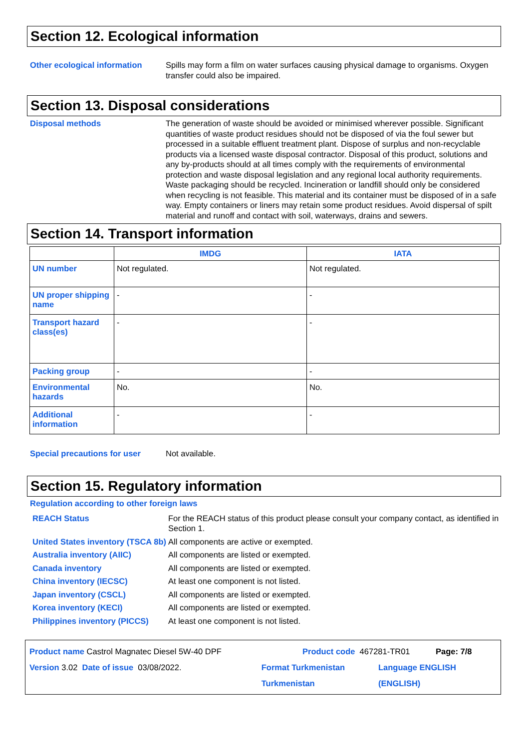Section 12. Ecological information
Other ecological information Spills may form a film on water surfaces causing physical damage to organisms. Oxygen transfer could also be impaired.
Section 13. Disposal considerations
Disposal methods The generation of waste should be avoided or minimised wherever possible. Significant quantities of waste product residues should not be disposed of via the foul sewer but processed in a suitable effluent treatment plant. Dispose of surplus and non-recyclable products via a licensed waste disposal contractor. Disposal of this product, solutions and any by-products should at all times comply with the requirements of environmental protection and waste disposal legislation and any regional local authority requirements. Waste packaging should be recycled. Incineration or landfill should only be considered when recycling is not feasible. This material and its container must be disposed of in a safe way. Empty containers or liners may retain some product residues. Avoid dispersal of spilt material and runoff and contact with soil, waterways, drains and sewers.
Section 14. Transport information
| | IMDG | IATA |
| --- | --- | --- |
| UN number | Not regulated. | Not regulated. |
| UN proper shipping name | - | - |
| Transport hazard class(es) | - | - |
| Packing group | - | - |
| Environmental hazards | No. | No. |
| Additional information | - | - |
Special precautions for user Not available.
Section 15. Regulatory information
Regulation according to other foreign laws
REACH Status For the REACH status of this product please consult your company contact, as identified in Section 1.
United States inventory (TSCA 8b) All components are active or exempted.
Australia inventory (AIIC) All components are listed or exempted.
Canada inventory All components are listed or exempted.
China inventory (IECSC) At least one component is not listed.
Japan inventory (CSCL) All components are listed or exempted.
Korea inventory (KECI) All components are listed or exempted.
Philippines inventory (PICCS) At least one component is not listed.
Product name Castrol Magnatec Diesel 5W-40 DPF Product code 467281-TR01 Page: 7/8
Version 3.02 Date of issue 03/08/2022. Format Turkmenistan Turkmenistan Language ENGLISH (ENGLISH)